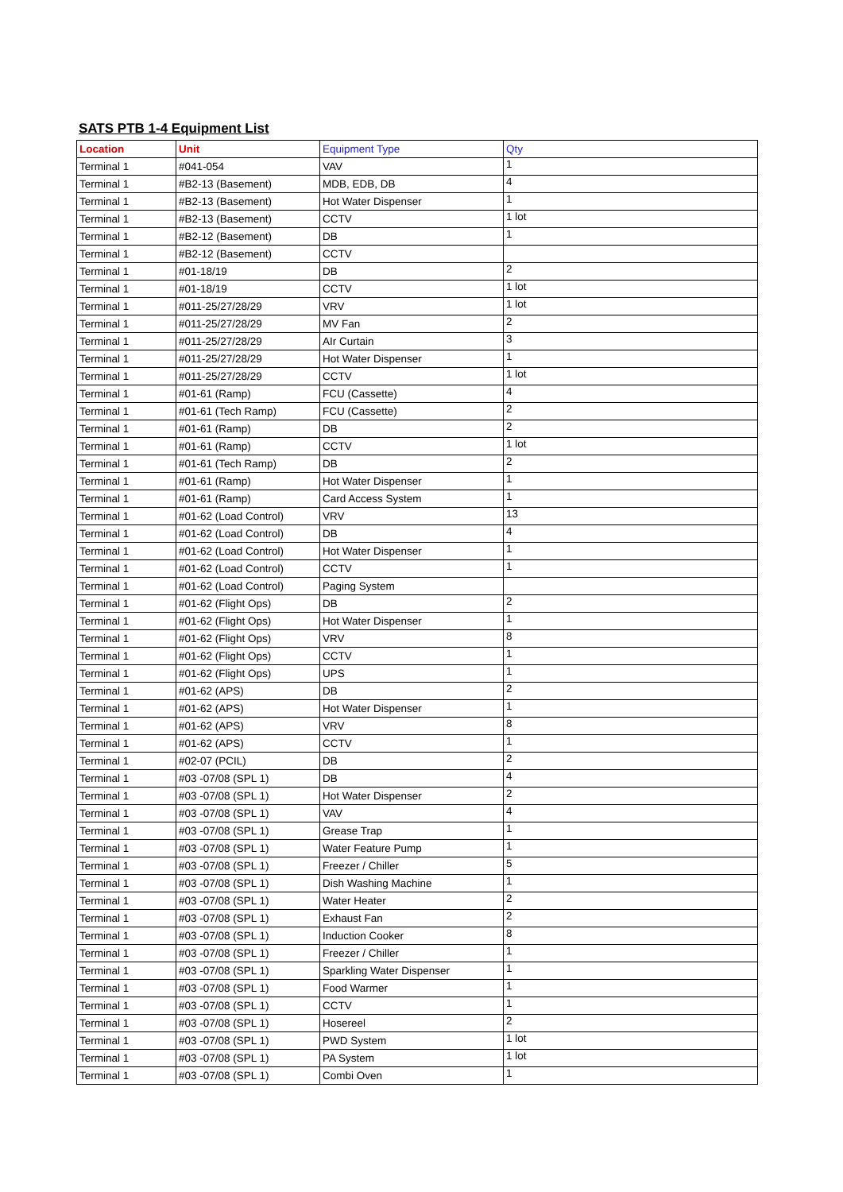SATS PTB 1-4 Equipment List
| Location | Unit | Equipment Type | Qty |
| --- | --- | --- | --- |
| Terminal 1 | #041-054 | VAV | 1 |
| Terminal 1 | #B2-13 (Basement) | MDB, EDB, DB | 4 |
| Terminal 1 | #B2-13 (Basement) | Hot Water Dispenser | 1 |
| Terminal 1 | #B2-13 (Basement) | CCTV | 1 lot |
| Terminal 1 | #B2-12 (Basement) | DB | 1 |
| Terminal 1 | #B2-12 (Basement) | CCTV | |
| Terminal 1 | #01-18/19 | DB | 2 |
| Terminal 1 | #01-18/19 | CCTV | 1 lot |
| Terminal 1 | #011-25/27/28/29 | VRV | 1 lot |
| Terminal 1 | #011-25/27/28/29 | MV Fan | 2 |
| Terminal 1 | #011-25/27/28/29 | AIr Curtain | 3 |
| Terminal 1 | #011-25/27/28/29 | Hot Water Dispenser | 1 |
| Terminal 1 | #011-25/27/28/29 | CCTV | 1 lot |
| Terminal 1 | #01-61 (Ramp) | FCU (Cassette) | 4 |
| Terminal 1 | #01-61 (Tech Ramp) | FCU (Cassette) | 2 |
| Terminal 1 | #01-61 (Ramp) | DB | 2 |
| Terminal 1 | #01-61 (Ramp) | CCTV | 1 lot |
| Terminal 1 | #01-61 (Tech Ramp) | DB | 2 |
| Terminal 1 | #01-61 (Ramp) | Hot Water Dispenser | 1 |
| Terminal 1 | #01-61 (Ramp) | Card Access System | 1 |
| Terminal 1 | #01-62 (Load Control) | VRV | 13 |
| Terminal 1 | #01-62 (Load Control) | DB | 4 |
| Terminal 1 | #01-62 (Load Control) | Hot Water Dispenser | 1 |
| Terminal 1 | #01-62 (Load Control) | CCTV | 1 |
| Terminal 1 | #01-62 (Load Control) | Paging System | |
| Terminal 1 | #01-62 (Flight Ops) | DB | 2 |
| Terminal 1 | #01-62 (Flight Ops) | Hot Water Dispenser | 1 |
| Terminal 1 | #01-62 (Flight Ops) | VRV | 8 |
| Terminal 1 | #01-62 (Flight Ops) | CCTV | 1 |
| Terminal 1 | #01-62 (Flight Ops) | UPS | 1 |
| Terminal 1 | #01-62 (APS) | DB | 2 |
| Terminal 1 | #01-62 (APS) | Hot Water Dispenser | 1 |
| Terminal 1 | #01-62 (APS) | VRV | 8 |
| Terminal 1 | #01-62 (APS) | CCTV | 1 |
| Terminal 1 | #02-07 (PCIL) | DB | 2 |
| Terminal 1 | #03 -07/08 (SPL 1) | DB | 4 |
| Terminal 1 | #03 -07/08 (SPL 1) | Hot Water Dispenser | 2 |
| Terminal 1 | #03 -07/08 (SPL 1) | VAV | 4 |
| Terminal 1 | #03 -07/08 (SPL 1) | Grease Trap | 1 |
| Terminal 1 | #03 -07/08 (SPL 1) | Water Feature Pump | 1 |
| Terminal 1 | #03 -07/08 (SPL 1) | Freezer / Chiller | 5 |
| Terminal 1 | #03 -07/08 (SPL 1) | Dish Washing Machine | 1 |
| Terminal 1 | #03 -07/08 (SPL 1) | Water Heater | 2 |
| Terminal 1 | #03 -07/08 (SPL 1) | Exhaust Fan | 2 |
| Terminal 1 | #03 -07/08 (SPL 1) | Induction Cooker | 8 |
| Terminal 1 | #03 -07/08 (SPL 1) | Freezer / Chiller | 1 |
| Terminal 1 | #03 -07/08 (SPL 1) | Sparkling Water Dispenser | 1 |
| Terminal 1 | #03 -07/08 (SPL 1) | Food Warmer | 1 |
| Terminal 1 | #03 -07/08 (SPL 1) | CCTV | 1 |
| Terminal 1 | #03 -07/08 (SPL 1) | Hosereel | 2 |
| Terminal 1 | #03 -07/08 (SPL 1) | PWD System | 1 lot |
| Terminal 1 | #03 -07/08 (SPL 1) | PA System | 1 lot |
| Terminal 1 | #03 -07/08 (SPL 1) | Combi Oven | 1 |